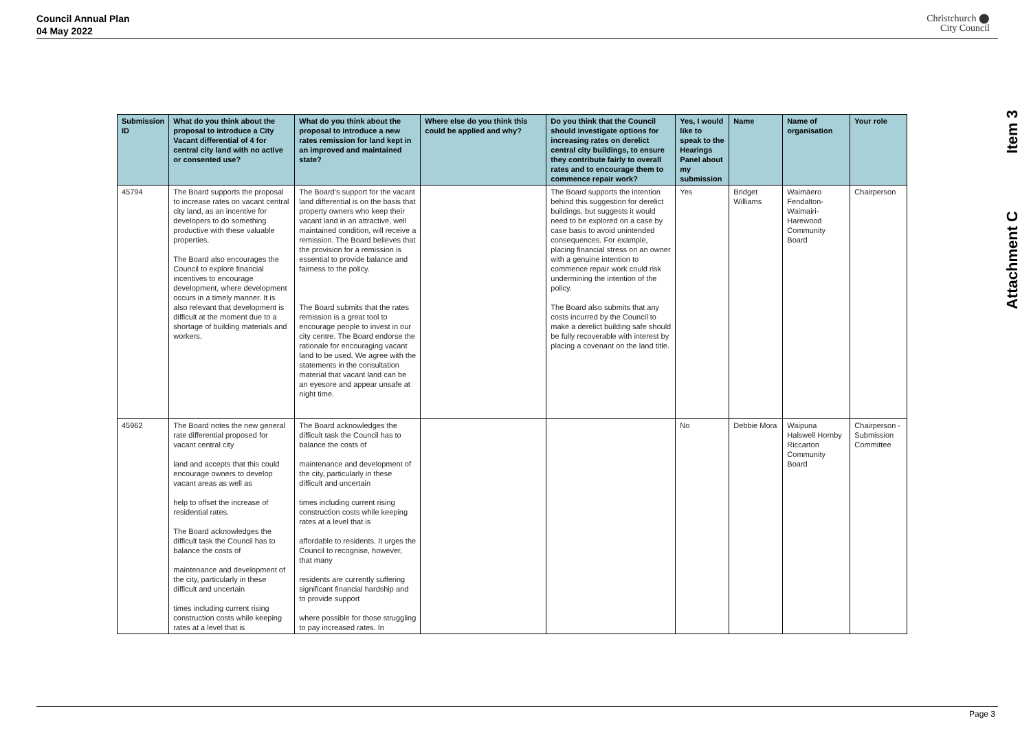Council Annual Plan
04 May 2022
Christchurch ⬤
City Council
Item 3
Attachment C
| Submission ID | What do you think about the proposal to introduce a City Vacant differential of 4 for central city land with no active or consented use? | What do you think about the proposal to introduce a new rates remission for land kept in an improved and maintained state? | Where else do you think this could be applied and why? | Do you think that the Council should investigate options for increasing rates on derelict central city buildings, to ensure they contribute fairly to overall rates and to encourage them to commence repair work? | Yes, I would like to speak to the Hearings Panel about my submission | Name | Name of organisation | Your role |
| --- | --- | --- | --- | --- | --- | --- | --- | --- |
| 45794 | The Board supports the proposal to increase rates on vacant central city land, as an incentive for developers to do something productive with these valuable properties. The Board also encourages the Council to explore financial incentives to encourage development, where development occurs in a timely manner. It is also relevant that development is difficult at the moment due to a shortage of building materials and workers. | The Board’s support for the vacant land differential is on the basis that property owners who keep their vacant land in an attractive, well maintained condition, will receive a remission. The Board believes that the provision for a remission is essential to provide balance and fairness to the policy. The Board submits that the rates remission is a great tool to encourage people to invest in our city centre. The Board endorse the rationale for encouraging vacant land to be used. We agree with the statements in the consultation material that vacant land can be an eyesore and appear unsafe at night time. | | The Board supports the intention behind this suggestion for derelict buildings, but suggests it would need to be explored on a case by case basis to avoid unintended consequences. For example, placing financial stress on an owner with a genuine intention to commence repair work could risk undermining the intention of the policy. The Board also submits that any costs incurred by the Council to make a derelict building safe should be fully recoverable with interest by placing a covenant on the land title. | Yes | Bridget Williams | Waimāero Fendalton-Waimairi-Harewood Community Board | Chairperson |
| 45962 | The Board notes the new general rate differential proposed for vacant central city land and accepts that this could encourage owners to develop vacant areas as well as help to offset the increase of residential rates. The Board acknowledges the difficult task the Council has to balance the costs of maintenance and development of the city, particularly in these difficult and uncertain times including current rising construction costs while keeping rates at a level that is | The Board acknowledges the difficult task the Council has to balance the costs of maintenance and development of the city, particularly in these difficult and uncertain times including current rising construction costs while keeping rates at a level that is affordable to residents. It urges the Council to recognise, however, that many residents are currently suffering significant financial hardship and to provide support where possible for those struggling to pay increased rates. In | | | No | Debbie Mora | Waipuna Halswell Hornby Riccarton Community Board | Chairperson - Submission Committee |
Page 3